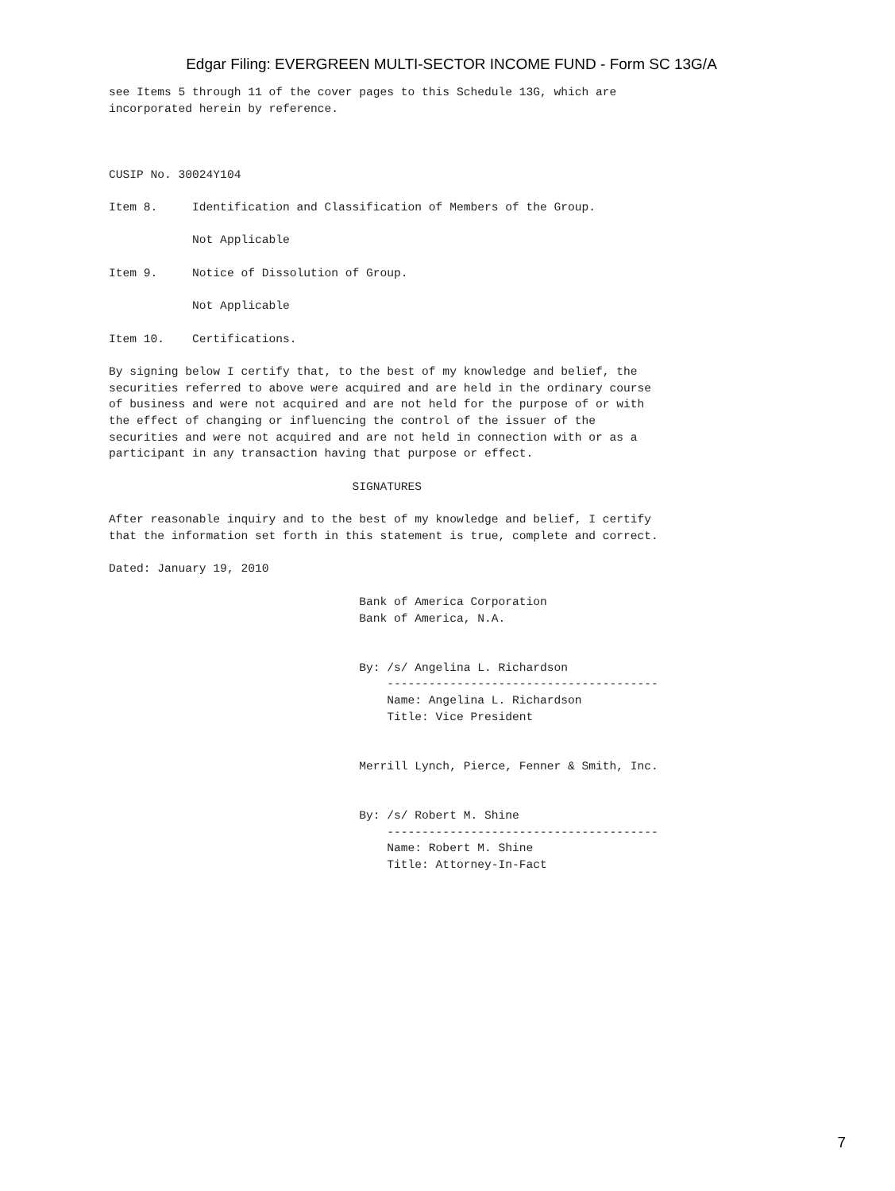Edgar Filing: EVERGREEN MULTI-SECTOR INCOME FUND - Form SC 13G/A
see Items 5 through 11 of the cover pages to this Schedule 13G, which are
incorporated herein by reference.



CUSIP No. 30024Y104

Item 8.     Identification and Classification of Members of the Group.

            Not Applicable

Item 9.     Notice of Dissolution of Group.

            Not Applicable

Item 10.    Certifications.

By signing below I certify that, to the best of my knowledge and belief, the
securities referred to above were acquired and are held in the ordinary course
of business and were not acquired and are not held for the purpose of or with
the effect of changing or influencing the control of the issuer of the
securities and were not acquired and are not held in connection with or as a
participant in any transaction having that purpose or effect.

                                   SIGNATURES

After reasonable inquiry and to the best of my knowledge and belief, I certify
that the information set forth in this statement is true, complete and correct.

Dated: January 19, 2010

                                    Bank of America Corporation
                                    Bank of America, N.A.


                                    By: /s/ Angelina L. Richardson
                                        ---------------------------------------
                                        Name: Angelina L. Richardson
                                        Title: Vice President


                                    Merrill Lynch, Pierce, Fenner & Smith, Inc.


                                    By: /s/ Robert M. Shine
                                        ---------------------------------------
                                        Name: Robert M. Shine
                                        Title: Attorney-In-Fact
7